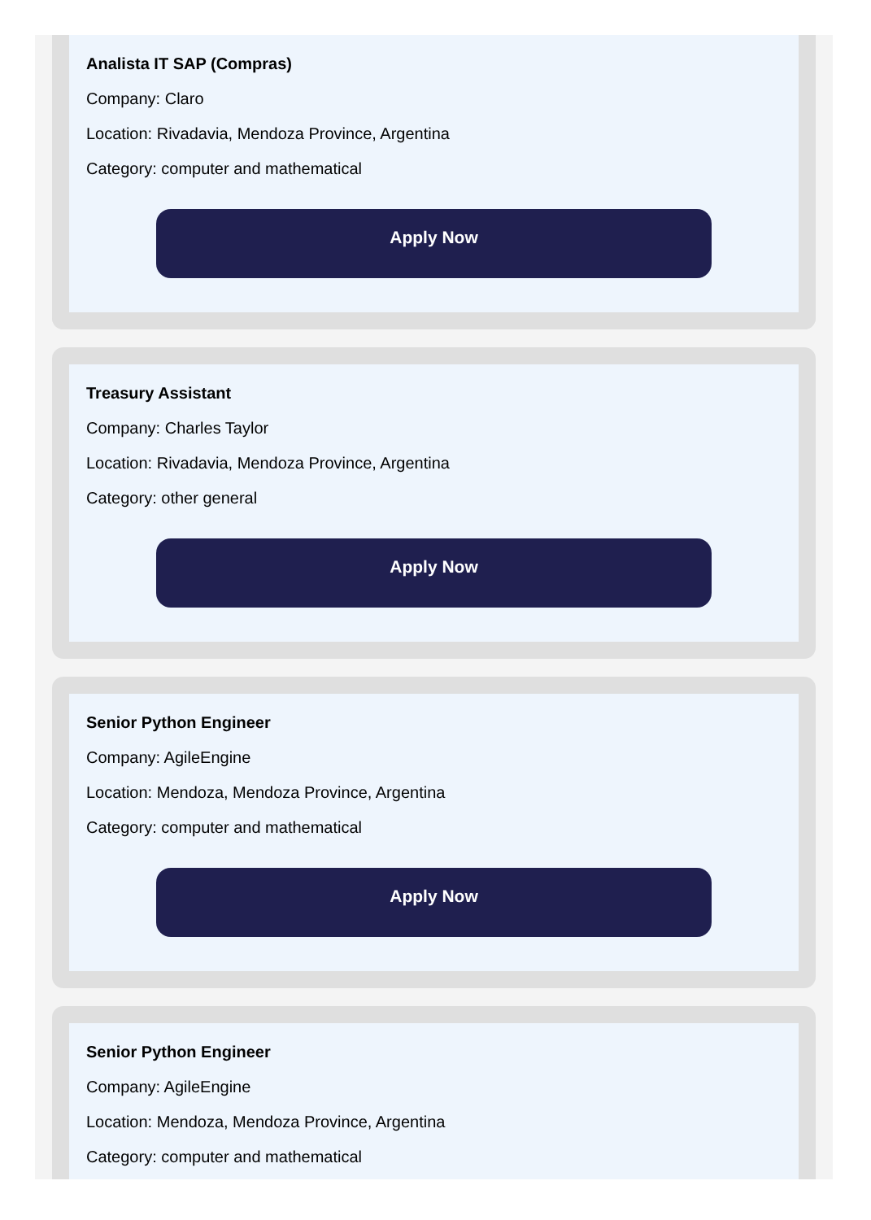Analista IT SAP (Compras)
Company: Claro
Location: Rivadavia, Mendoza Province, Argentina
Category: computer and mathematical
Apply Now
Treasury Assistant
Company: Charles Taylor
Location: Rivadavia, Mendoza Province, Argentina
Category: other general
Apply Now
Senior Python Engineer
Company: AgileEngine
Location: Mendoza, Mendoza Province, Argentina
Category: computer and mathematical
Apply Now
Senior Python Engineer
Company: AgileEngine
Location: Mendoza, Mendoza Province, Argentina
Category: computer and mathematical